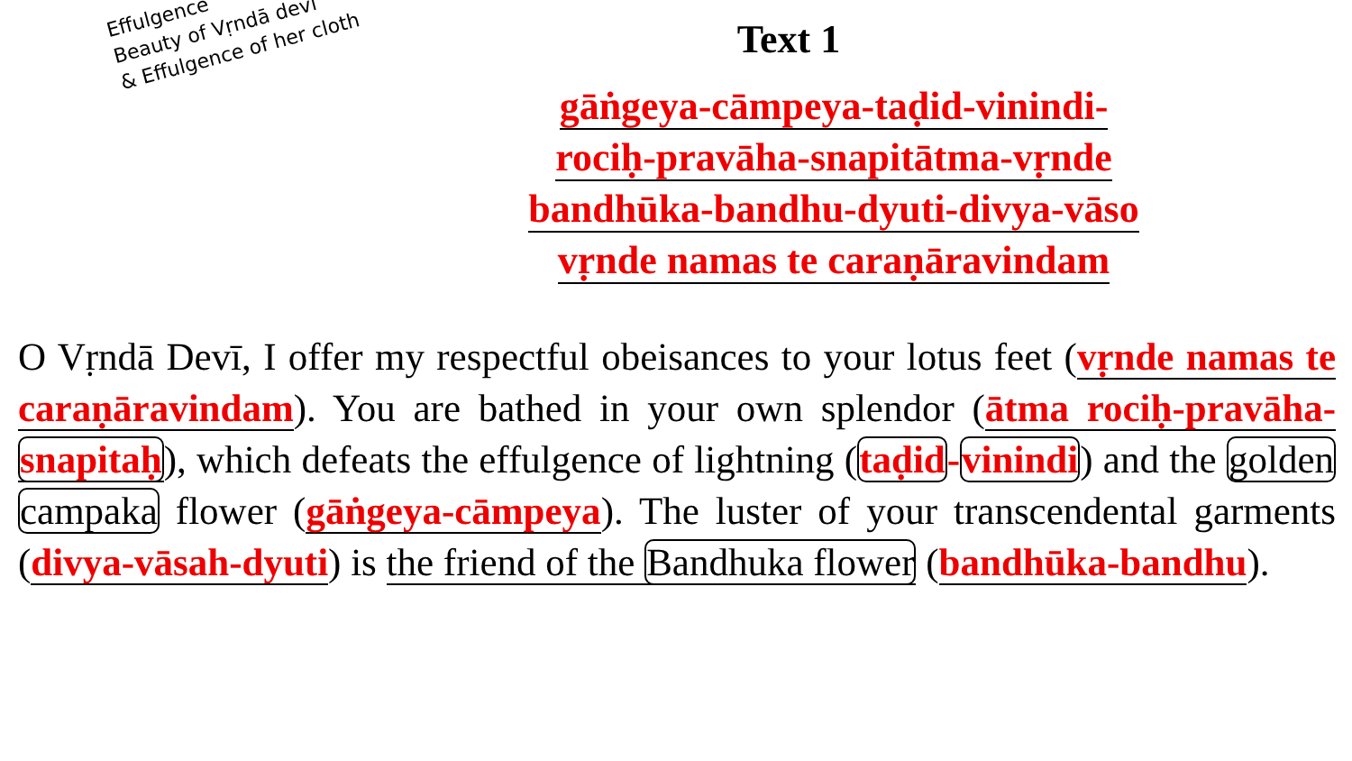Effulgence
Beauty of Vṛndā devi
& Effulgence of her cloth
Text 1
gāṅgeya-cāmpeya-taḍid-vinindi-
rociḥ-pravāha-snapitātma-vṛnde
bandhūka-bandhu-dyuti-divya-vāso
vṛnde namas te caraṇāravindam
O Vṛndā Devī, I offer my respectful obeisances to your lotus feet (vṛnde namas te caraṇāravindam). You are bathed in your own splendor (ātma rociḥ-pravāha-snapitaḥ), which defeats the effulgence of lightning (taḍid-vinindi) and the golden campaka flower (gāṅgeya-cāmpeya). The luster of your transcendental garments (divya-vāsah-dyuti) is the friend of the Bandhuka flower (bandhūka-bandhu).